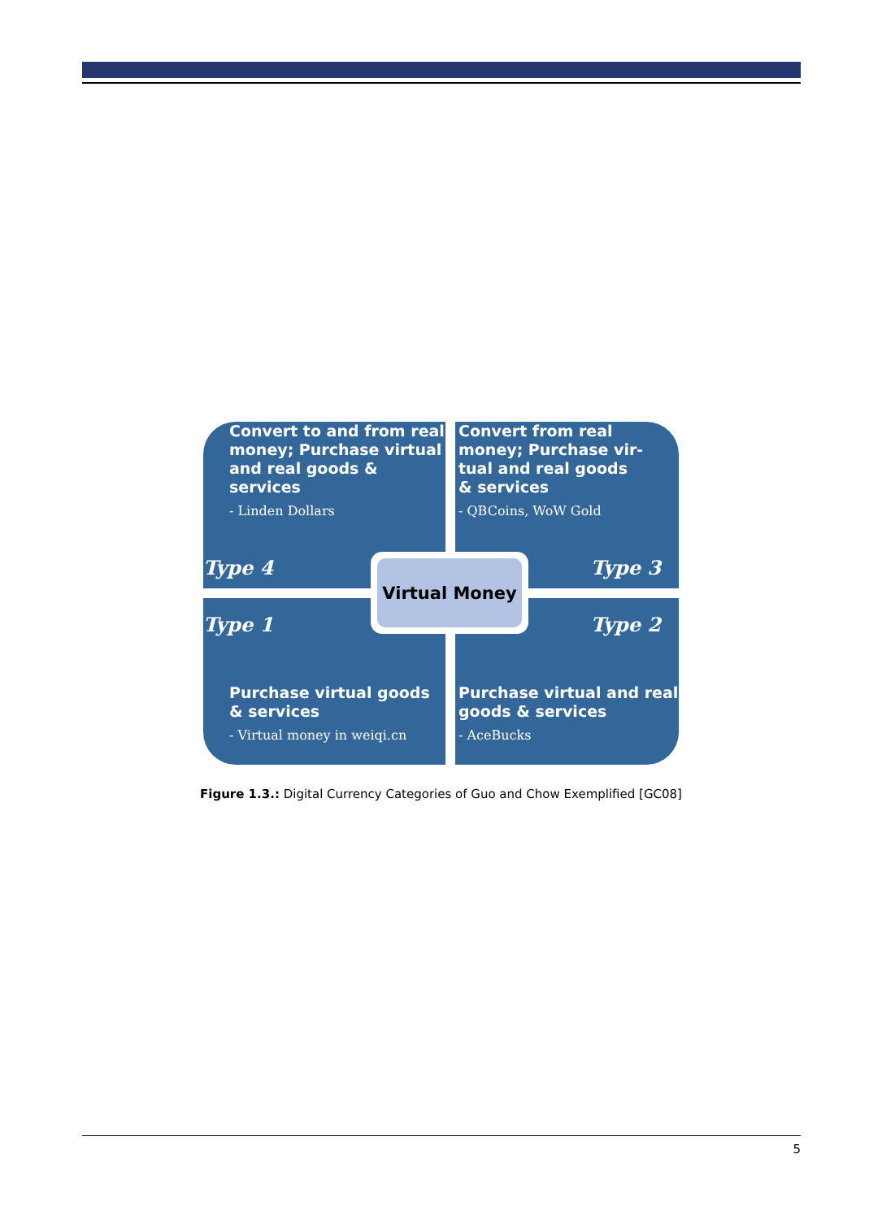Convert to and from real money; Purchase virtual and real goods & services
- Linden Dollars
Type 4
Convert from real money; Purchase vir-tual and real goods & services
- QBCoins, WoW Gold
Type 3
Type 1
Purchase virtual goods & services
- Virtual money in weiqi.cn
Type 2
Purchase virtual and real goods & services
- AceBucks
Virtual Money
Figure 1.3.: Digital Currency Categories of Guo and Chow Exemplified [GC08]
5